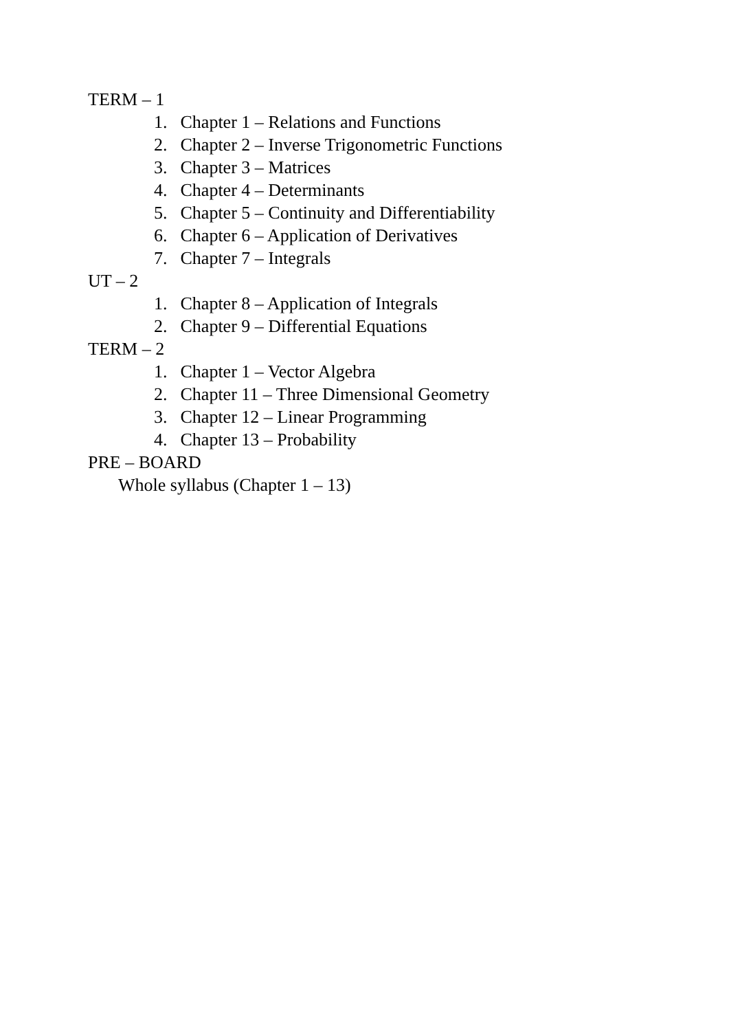TERM – 1
1. Chapter 1 – Relations and Functions
2. Chapter 2 – Inverse Trigonometric Functions
3. Chapter 3 – Matrices
4. Chapter 4 – Determinants
5. Chapter 5 – Continuity and Differentiability
6. Chapter 6 – Application of Derivatives
7. Chapter 7 – Integrals
UT – 2
1. Chapter 8 – Application of Integrals
2. Chapter 9 – Differential Equations
TERM – 2
1. Chapter 1 – Vector Algebra
2. Chapter 11 – Three Dimensional Geometry
3. Chapter 12 – Linear Programming
4. Chapter 13 – Probability
PRE – BOARD
Whole syllabus (Chapter 1 – 13)